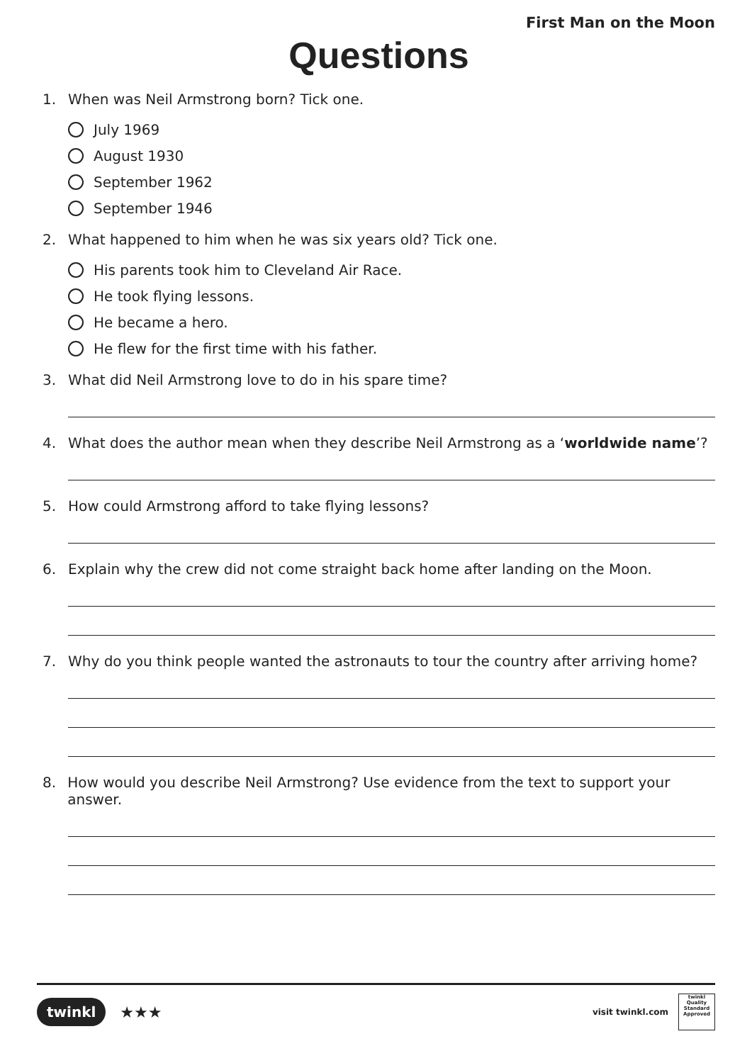First Man on the Moon
Questions
1. When was Neil Armstrong born? Tick one.
July 1969
August 1930
September 1962
September 1946
2. What happened to him when he was six years old? Tick one.
His parents took him to Cleveland Air Race.
He took flying lessons.
He became a hero.
He flew for the first time with his father.
3. What did Neil Armstrong love to do in his spare time?
4. What does the author mean when they describe Neil Armstrong as a ‘worldwide name’?
5. How could Armstrong afford to take flying lessons?
6. Explain why the crew did not come straight back home after landing on the Moon.
7. Why do you think people wanted the astronauts to tour the country after arriving home?
8. How would you describe Neil Armstrong? Use evidence from the text to support your answer.
twinkl ★★★
visit twinkl.com
twinkl Quality Standard Approved